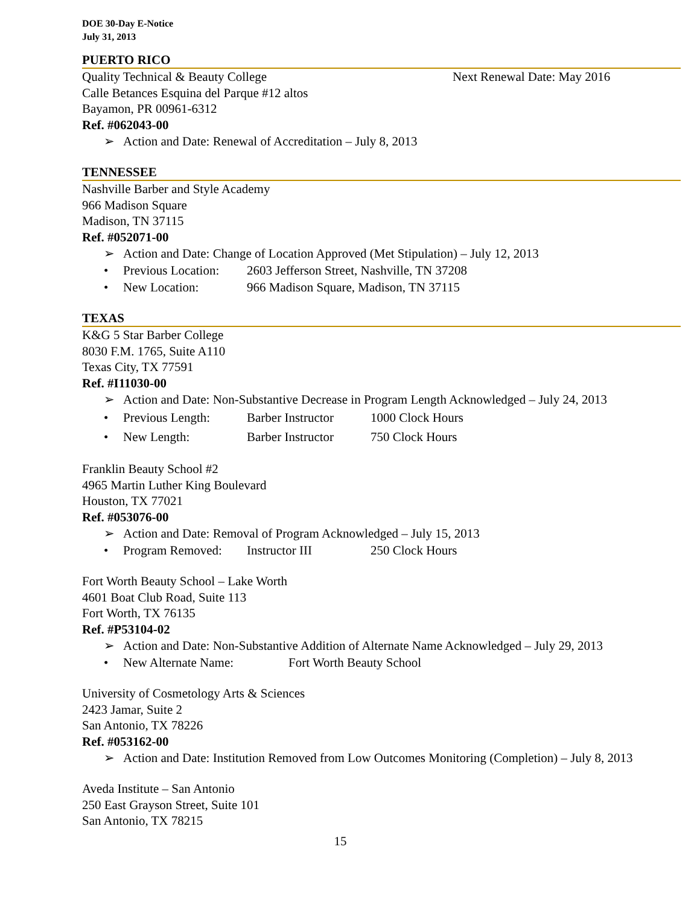DOE 30-Day E-Notice
July 31, 2013
PUERTO RICO
Quality Technical & Beauty College Next Renewal Date: May 2016
Calle Betances Esquina del Parque #12 altos
Bayamon, PR 00961-6312
Ref. #062043-00
➢ Action and Date: Renewal of Accreditation – July 8, 2013
TENNESSEE
Nashville Barber and Style Academy
966 Madison Square
Madison, TN 37115
Ref. #052071-00
➢ Action and Date: Change of Location Approved (Met Stipulation) – July 12, 2013
• Previous Location: 2603 Jefferson Street, Nashville, TN 37208
• New Location: 966 Madison Square, Madison, TN 37115
TEXAS
K&G 5 Star Barber College
8030 F.M. 1765, Suite A110
Texas City, TX 77591
Ref. #I11030-00
➢ Action and Date: Non-Substantive Decrease in Program Length Acknowledged – July 24, 2013
• Previous Length: Barber Instructor 1000 Clock Hours
• New Length: Barber Instructor 750 Clock Hours
Franklin Beauty School #2
4965 Martin Luther King Boulevard
Houston, TX 77021
Ref. #053076-00
➢ Action and Date: Removal of Program Acknowledged – July 15, 2013
• Program Removed: Instructor III 250 Clock Hours
Fort Worth Beauty School – Lake Worth
4601 Boat Club Road, Suite 113
Fort Worth, TX 76135
Ref. #P53104-02
➢ Action and Date: Non-Substantive Addition of Alternate Name Acknowledged – July 29, 2013
• New Alternate Name: Fort Worth Beauty School
University of Cosmetology Arts & Sciences
2423 Jamar, Suite 2
San Antonio, TX 78226
Ref. #053162-00
➢ Action and Date: Institution Removed from Low Outcomes Monitoring (Completion) – July 8, 2013
Aveda Institute – San Antonio
250 East Grayson Street, Suite 101
San Antonio, TX 78215
15